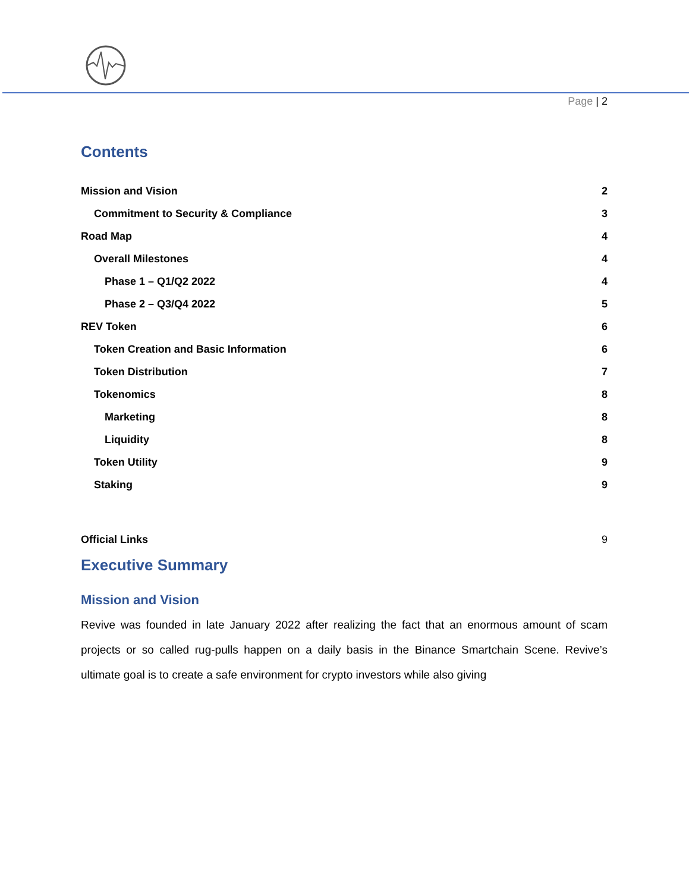Page | 2
Contents
Mission and Vision 2
Commitment to Security & Compliance 3
Road Map 4
Overall Milestones 4
Phase 1 – Q1/Q2 2022 4
Phase 2 – Q3/Q4 2022 5
REV Token 6
Token Creation and Basic Information 6
Token Distribution 7
Tokenomics 8
Marketing 8
Liquidity 8
Token Utility 9
Staking 9
Official Links 9
Executive Summary
Mission and Vision
Revive was founded in late January 2022 after realizing the fact that an enormous amount of scam projects or so called rug-pulls happen on a daily basis in the Binance Smartchain Scene. Revive’s ultimate goal is to create a safe environment for crypto investors while also giving